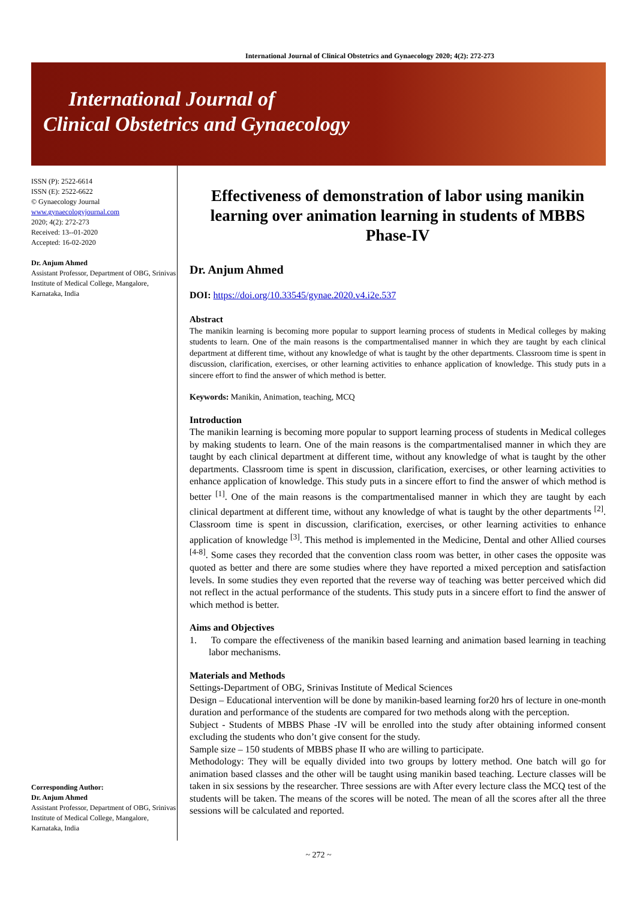International Journal of Clinical Obstetrics and Gynaecology 2020; 4(2): 272-273
International Journal of
Clinical Obstetrics and Gynaecology
ISSN (P): 2522-6614
ISSN (E): 2522-6622
© Gynaecology Journal
www.gynaecologyjournal.com
2020; 4(2): 272-273
Received: 13--01-2020
Accepted: 16-02-2020
Dr. Anjum Ahmed
Assistant Professor, Department of OBG, Srinivas Institute of Medical College, Mangalore, Karnataka, India
Corresponding Author:
Dr. Anjum Ahmed
Assistant Professor, Department of OBG, Srinivas Institute of Medical College, Mangalore, Karnataka, India
Effectiveness of demonstration of labor using manikin learning over animation learning in students of MBBS Phase-IV
Dr. Anjum Ahmed
DOI: https://doi.org/10.33545/gynae.2020.v4.i2e.537
Abstract
The manikin learning is becoming more popular to support learning process of students in Medical colleges by making students to learn. One of the main reasons is the compartmentalised manner in which they are taught by each clinical department at different time, without any knowledge of what is taught by the other departments. Classroom time is spent in discussion, clarification, exercises, or other learning activities to enhance application of knowledge. This study puts in a sincere effort to find the answer of which method is better.
Keywords: Manikin, Animation, teaching, MCQ
Introduction
The manikin learning is becoming more popular to support learning process of students in Medical colleges by making students to learn. One of the main reasons is the compartmentalised manner in which they are taught by each clinical department at different time, without any knowledge of what is taught by the other departments. Classroom time is spent in discussion, clarification, exercises, or other learning activities to enhance application of knowledge. This study puts in a sincere effort to find the answer of which method is better <sup>[1]</sup>. One of the main reasons is the compartmentalised manner in which they are taught by each clinical department at different time, without any knowledge of what is taught by the other departments <sup>[2]</sup>. Classroom time is spent in discussion, clarification, exercises, or other learning activities to enhance application of knowledge <sup>[3]</sup>. This method is implemented in the Medicine, Dental and other Allied courses <sup>[4-8]</sup>. Some cases they recorded that the convention class room was better, in other cases the opposite was quoted as better and there are some studies where they have reported a mixed perception and satisfaction levels. In some studies they even reported that the reverse way of teaching was better perceived which did not reflect in the actual performance of the students. This study puts in a sincere effort to find the answer of which method is better.
Aims and Objectives
1. To compare the effectiveness of the manikin based learning and animation based learning in teaching labor mechanisms.
Materials and Methods
Settings-Department of OBG, Srinivas Institute of Medical Sciences
Design – Educational intervention will be done by manikin-based learning for20 hrs of lecture in one-month duration and performance of the students are compared for two methods along with the perception.
Subject - Students of MBBS Phase -IV will be enrolled into the study after obtaining informed consent excluding the students who don’t give consent for the study.
Sample size – 150 students of MBBS phase II who are willing to participate.
Methodology: They will be equally divided into two groups by lottery method. One batch will go for animation based classes and the other will be taught using manikin based teaching. Lecture classes will be taken in six sessions by the researcher. Three sessions are with After every lecture class the MCQ test of the students will be taken. The means of the scores will be noted. The mean of all the scores after all the three sessions will be calculated and reported.
~ 272 ~